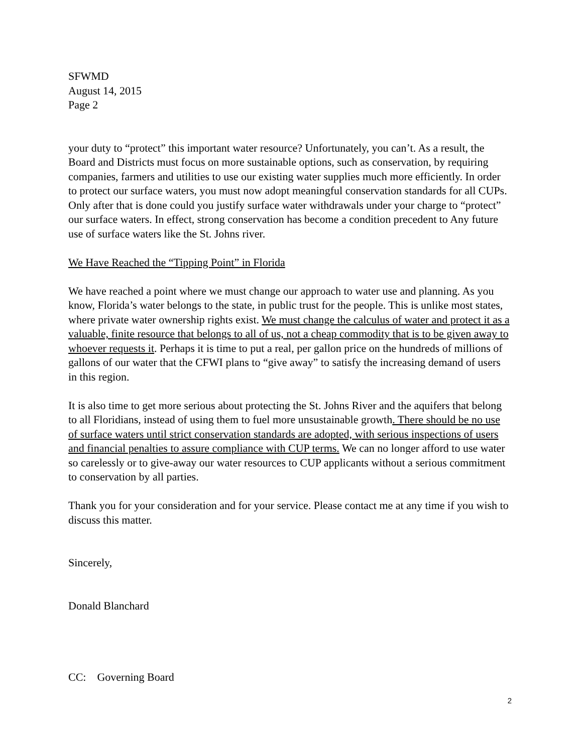SFWMD
August 14, 2015
Page 2
your duty to “protect” this important water resource? Unfortunately, you can’t. As a result, the Board and Districts must focus on more sustainable options, such as conservation, by requiring companies, farmers and utilities to use our existing water supplies much more efficiently. In order to protect our surface waters, you must now adopt meaningful conservation standards for all CUPs. Only after that is done could you justify surface water withdrawals under your charge to “protect” our surface waters. In effect, strong conservation has become a condition precedent to Any future use of surface waters like the St. Johns river.
We Have Reached the “Tipping Point” in Florida
We have reached a point where we must change our approach to water use and planning. As you know, Florida’s water belongs to the state, in public trust for the people. This is unlike most states, where private water ownership rights exist. We must change the calculus of water and protect it as a valuable, finite resource that belongs to all of us, not a cheap commodity that is to be given away to whoever requests it. Perhaps it is time to put a real, per gallon price on the hundreds of millions of gallons of our water that the CFWI plans to “give away” to satisfy the increasing demand of users in this region.
It is also time to get more serious about protecting the St. Johns River and the aquifers that belong to all Floridians, instead of using them to fuel more unsustainable growth. There should be no use of surface waters until strict conservation standards are adopted, with serious inspections of users and financial penalties to assure compliance with CUP terms. We can no longer afford to use water so carelessly or to give-away our water resources to CUP applicants without a serious commitment to conservation by all parties.
Thank you for your consideration and for your service. Please contact me at any time if you wish to discuss this matter.
Sincerely,
Donald Blanchard
CC: Governing Board
2